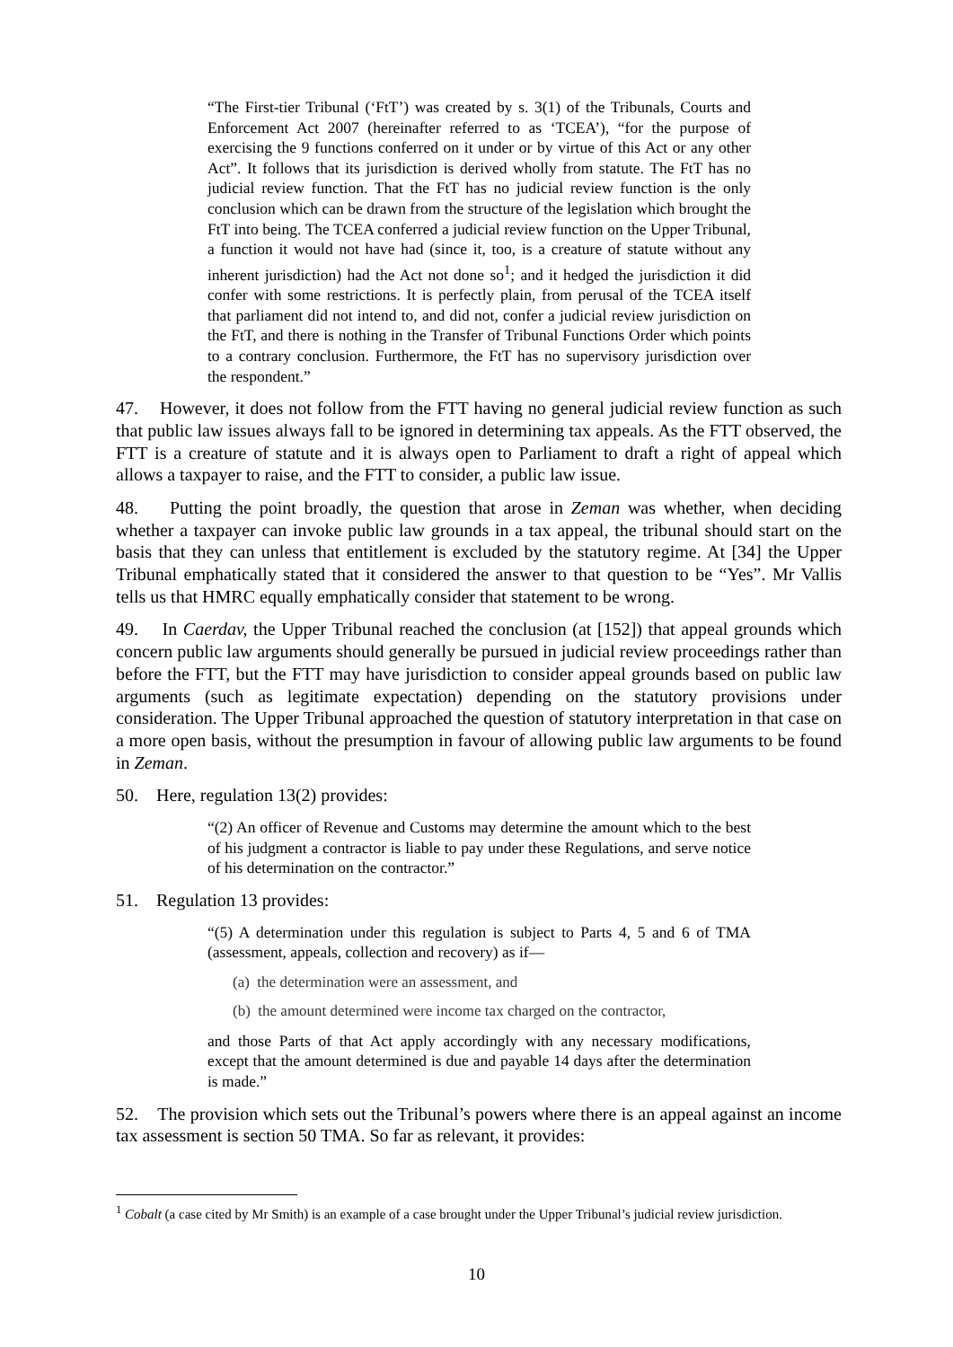“The First-tier Tribunal (‘FtT’) was created by s. 3(1) of the Tribunals, Courts and Enforcement Act 2007 (hereinafter referred to as ‘TCEA’), “for the purpose of exercising the 9 functions conferred on it under or by virtue of this Act or any other Act”. It follows that its jurisdiction is derived wholly from statute. The FtT has no judicial review function. That the FtT has no judicial review function is the only conclusion which can be drawn from the structure of the legislation which brought the FtT into being. The TCEA conferred a judicial review function on the Upper Tribunal, a function it would not have had (since it, too, is a creature of statute without any inherent jurisdiction) had the Act not done so<sup>1</sup>; and it hedged the jurisdiction it did confer with some restrictions. It is perfectly plain, from perusal of the TCEA itself that parliament did not intend to, and did not, confer a judicial review jurisdiction on the FtT, and there is nothing in the Transfer of Tribunal Functions Order which points to a contrary conclusion. Furthermore, the FtT has no supervisory jurisdiction over the respondent.”
47. However, it does not follow from the FTT having no general judicial review function as such that public law issues always fall to be ignored in determining tax appeals. As the FTT observed, the FTT is a creature of statute and it is always open to Parliament to draft a right of appeal which allows a taxpayer to raise, and the FTT to consider, a public law issue.
48. Putting the point broadly, the question that arose in Zeman was whether, when deciding whether a taxpayer can invoke public law grounds in a tax appeal, the tribunal should start on the basis that they can unless that entitlement is excluded by the statutory regime. At [34] the Upper Tribunal emphatically stated that it considered the answer to that question to be “Yes”. Mr Vallis tells us that HMRC equally emphatically consider that statement to be wrong.
49. In Caerdav, the Upper Tribunal reached the conclusion (at [152]) that appeal grounds which concern public law arguments should generally be pursued in judicial review proceedings rather than before the FTT, but the FTT may have jurisdiction to consider appeal grounds based on public law arguments (such as legitimate expectation) depending on the statutory provisions under consideration. The Upper Tribunal approached the question of statutory interpretation in that case on a more open basis, without the presumption in favour of allowing public law arguments to be found in Zeman.
50. Here, regulation 13(2) provides:
“(2) An officer of Revenue and Customs may determine the amount which to the best of his judgment a contractor is liable to pay under these Regulations, and serve notice of his determination on the contractor.”
51. Regulation 13 provides:
“(5) A determination under this regulation is subject to Parts 4, 5 and 6 of TMA (assessment, appeals, collection and recovery) as if—
(a) the determination were an assessment, and
(b) the amount determined were income tax charged on the contractor,
and those Parts of that Act apply accordingly with any necessary modifications, except that the amount determined is due and payable 14 days after the determination is made.”
52. The provision which sets out the Tribunal’s powers where there is an appeal against an income tax assessment is section 50 TMA. So far as relevant, it provides:
<sup>1</sup> Cobalt (a case cited by Mr Smith) is an example of a case brought under the Upper Tribunal’s judicial review jurisdiction.
10